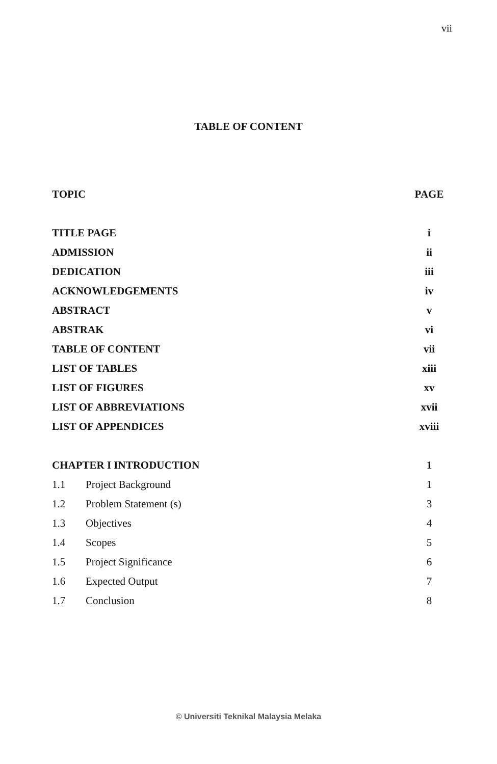vii
TABLE OF CONTENT
| TOPIC | | PAGE |
| --- | --- | --- |
| TITLE PAGE | | i |
| ADMISSION | | ii |
| DEDICATION | | iii |
| ACKNOWLEDGEMENTS | | iv |
| ABSTRACT | | v |
| ABSTRAK | | vi |
| TABLE OF CONTENT | | vii |
| LIST OF TABLES | | xiii |
| LIST OF FIGURES | | xv |
| LIST OF ABBREVIATIONS | | xvii |
| LIST OF APPENDICES | | xviii |
| CHAPTER I INTRODUCTION | | 1 |
| 1.1 | Project Background | 1 |
| 1.2 | Problem Statement (s) | 3 |
| 1.3 | Objectives | 4 |
| 1.4 | Scopes | 5 |
| 1.5 | Project Significance | 6 |
| 1.6 | Expected Output | 7 |
| 1.7 | Conclusion | 8 |
© Universiti Teknikal Malaysia Melaka